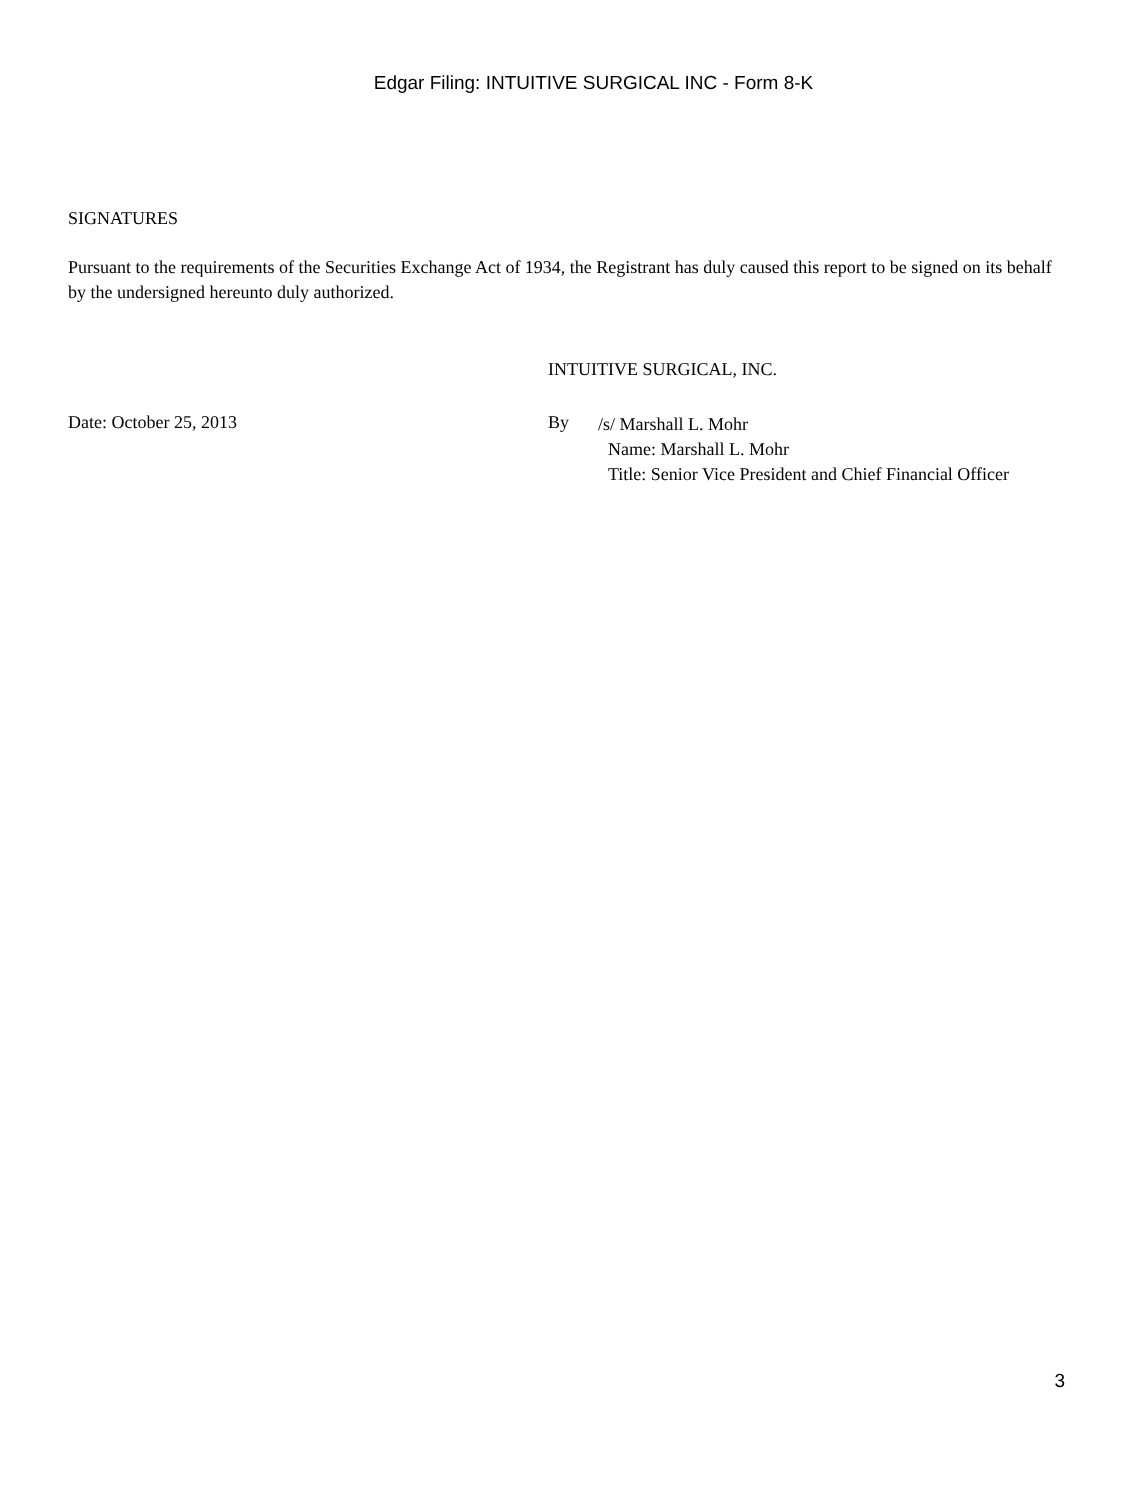Edgar Filing: INTUITIVE SURGICAL INC - Form 8-K
SIGNATURES
Pursuant to the requirements of the Securities Exchange Act of 1934, the Registrant has duly caused this report to be signed on its behalf by the undersigned hereunto duly authorized.
INTUITIVE SURGICAL, INC.
Date: October 25, 2013 By
/s/ Marshall L. Mohr
Name: Marshall L. Mohr
Title: Senior Vice President and Chief Financial Officer
3